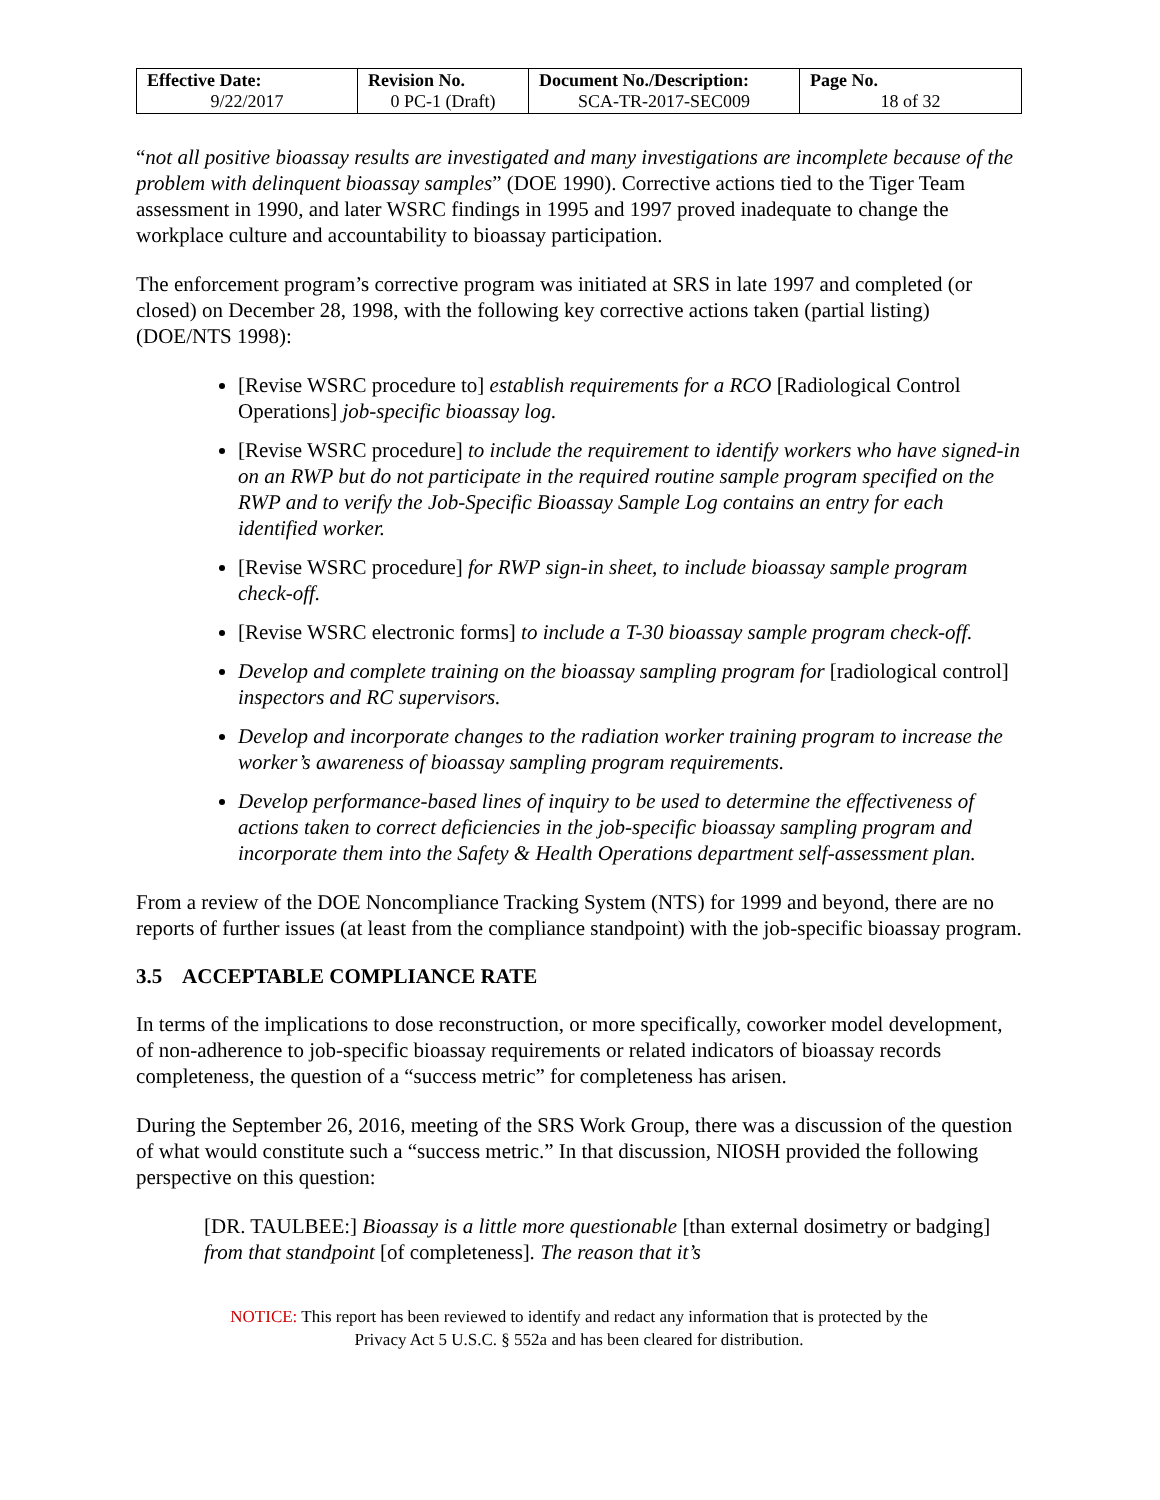| Effective Date: 9/22/2017 | Revision No. 0 PC-1 (Draft) | Document No./Description: SCA-TR-2017-SEC009 | Page No. 18 of 32 |
“not all positive bioassay results are investigated and many investigations are incomplete because of the problem with delinquent bioassay samples” (DOE 1990). Corrective actions tied to the Tiger Team assessment in 1990, and later WSRC findings in 1995 and 1997 proved inadequate to change the workplace culture and accountability to bioassay participation.
The enforcement program’s corrective program was initiated at SRS in late 1997 and completed (or closed) on December 28, 1998, with the following key corrective actions taken (partial listing) (DOE/NTS 1998):
[Revise WSRC procedure to] establish requirements for a RCO [Radiological Control Operations] job-specific bioassay log.
[Revise WSRC procedure] to include the requirement to identify workers who have signed-in on an RWP but do not participate in the required routine sample program specified on the RWP and to verify the Job-Specific Bioassay Sample Log contains an entry for each identified worker.
[Revise WSRC procedure] for RWP sign-in sheet, to include bioassay sample program check-off.
[Revise WSRC electronic forms] to include a T-30 bioassay sample program check-off.
Develop and complete training on the bioassay sampling program for [radiological control] inspectors and RC supervisors.
Develop and incorporate changes to the radiation worker training program to increase the worker’s awareness of bioassay sampling program requirements.
Develop performance-based lines of inquiry to be used to determine the effectiveness of actions taken to correct deficiencies in the job-specific bioassay sampling program and incorporate them into the Safety & Health Operations department self-assessment plan.
From a review of the DOE Noncompliance Tracking System (NTS) for 1999 and beyond, there are no reports of further issues (at least from the compliance standpoint) with the job-specific bioassay program.
3.5 ACCEPTABLE COMPLIANCE RATE
In terms of the implications to dose reconstruction, or more specifically, coworker model development, of non-adherence to job-specific bioassay requirements or related indicators of bioassay records completeness, the question of a “success metric” for completeness has arisen.
During the September 26, 2016, meeting of the SRS Work Group, there was a discussion of the question of what would constitute such a “success metric.” In that discussion, NIOSH provided the following perspective on this question:
[DR. TAULBEE:] Bioassay is a little more questionable [than external dosimetry or badging] from that standpoint [of completeness]. The reason that it’s
NOTICE: This report has been reviewed to identify and redact any information that is protected by the
Privacy Act 5 U.S.C. § 552a and has been cleared for distribution.